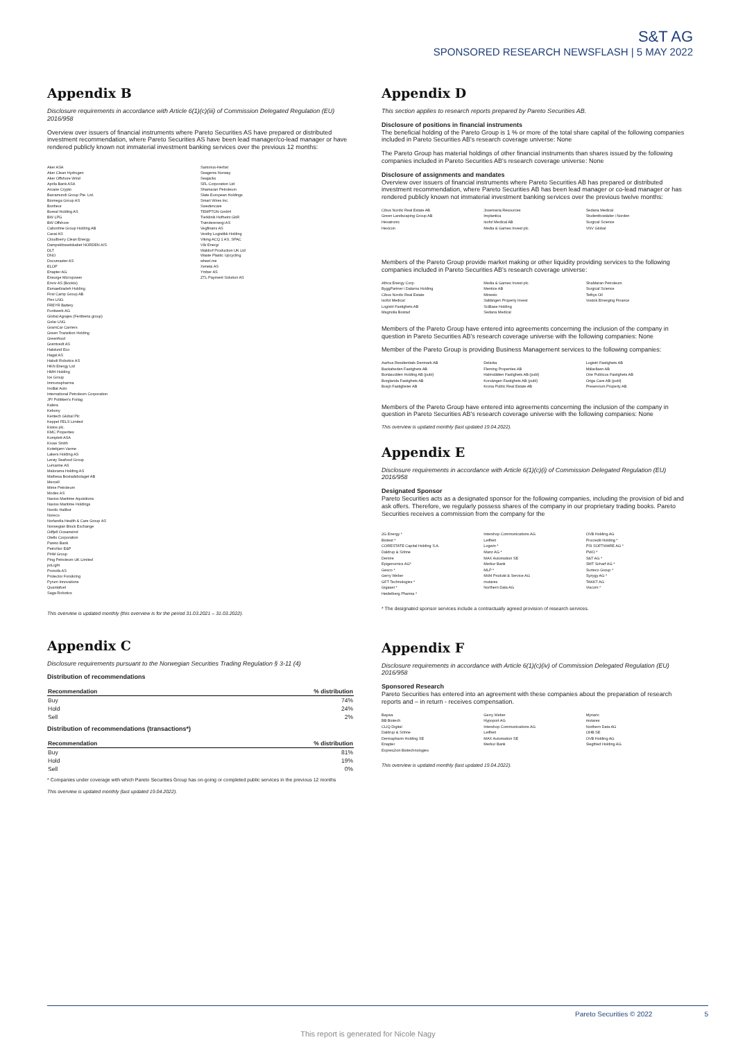S&T AG
SPONSORED RESEARCH NEWSFLASH | 5 MAY 2022
Appendix B
Disclosure requirements in accordance with Article 6(1)(c)(iii) of Commission Delegated Regulation (EU) 2016/958
Overview over issuers of financial instruments where Pareto Securities AS have prepared or distributed investment recommendation, where Pareto Securities AS have been lead manager/co-lead manager or have rendered publicly known not immaterial investment banking services over the previous 12 months:
Aker ASA
Aker Clean Hydrogen
Aker Offshore Wind
Aprila Bank ASA
Arcane Crypto
Barramundi Group Pte. Ltd.
Biomega Group AS
Bonheur
Boreal Holding AS
BW LPG
BW Offshore
Cabonline Group Holding AB
Cavai AS
Cloudberry Clean Energy
Dampskibsselskabet NORDEN A/S
DLT
DNO
Documaster AS
ELOP
Enapter AG
Ensurge Micropower
Enviv AS (Bookis)
Esmaeilzadeh Holding
First Camp Group AB
Flex LNG
FREYR Battery
Funkwerk AG
Global Agrajes (Fertiberia group)
Golar LNG
GramCar Carriers
Green Transition Holding
Greenfood
Grøntvedt AS
Halslund Eco
Hagal AS
Halodi Robotics AS
HKN Energy Ltd
HMH Holding
Ice Group
Immunopharma
InoBat Auto
International Petroleum Corporation
JP/ Politiken's Forlag
Kalera
Kebony
Kentech Global Plc
Keppel FELS Limited
Kistos plc.
KMC Properties
Komplett ASA
Kruse Smith
Kvitebjørn Varme
Lakers Holding AS
Lerøy Seafood Group
Lumarine AS
Malorama Holding AS
Mathesa Bostadsbolaget AB
Mercell
Mime Petroleum
Modex AS
Navios Maritime Aquisitions
Navios Maritime Holdings
Nordic Halibut
Noreco
Norlandia Health & Care Group AS
Norwegian Block Exchange
Odfjell Oceanwind
Otello Corporation
Pareto Bank
PetroNor E&P
PHM Group
Ping Petroleum UK Limited
poLight
Pronofa AS
Protector Forsikring
Pyrum Innovations
Quantafuel
Saga Robotics
Sartorius-Herbst
Seagems Norway
Seajacks
SFL Corporation Ltd
Shamaran Petroleum
Slate European Holdings
Smart Wires Inc.
Swedencare
TEMPTON GmbH
Tierklinik Hofheim GbR
Trønderenergi AS
Vegfinans AS
Vestby Logistikk Holding
Viking ACQ 1 AS, SPAC
Vår Energi
Waldorf Production UK Ltd
Waste Plastic Upcycling
wheel.me
Xeneta AS
Ymber AS
ZTL Payment Solution AS
This overview is updated monthly (this overview is for the period 31.03.2021 – 31.03.2022).
Appendix C
Disclosure requirements pursuant to the Norwegian Securities Trading Regulation § 3-11 (4)
Distribution of recommendations
| Recommendation | % distribution |
| --- | --- |
| Buy | 74% |
| Hold | 24% |
| Sell | 2% |
Distribution of recommendations (transactions*)
| Recommendation | % distribution |
| --- | --- |
| Buy | 81% |
| Hold | 19% |
| Sell | 0% |
* Companies under coverage with which Pareto Securities Group has on-going or completed public services in the previous 12 months
This overview is updated monthly (last updated 19.04.2022).
Appendix D
This section applies to research reports prepared by Pareto Securities AB.
Disclosure of positions in financial instruments
The beneficial holding of the Pareto Group is 1 % or more of the total share capital of the following companies included in Pareto Securities AB's research coverage universe: None
The Pareto Group has material holdings of other financial instruments than shares issued by the following companies included in Pareto Securities AB's research coverage universe: None
Disclosure of assignments and mandates
Overview over issuers of financial instruments where Pareto Securities AB has prepared or distributed investment recommendation, where Pareto Securities AB has been lead manager or co-lead manager or has rendered publicly known not immaterial investment banking services over the previous twelve months:
Cibus Nordic Real Estate AB
Green Landscaping Group AB
Hexatronic
Hexicon
Josemaria Resources
Implantica
Isofol Medical AB
Media & Games Invest plc.
Sedana Medical
Studentbostäder i Norden
Surgical Science
VNV Global
Members of the Pareto Group provide market making or other liquidity providing services to the following companies included in Pareto Securities AB's research coverage universe:
Africa Energy Corp.
ByggPartner i Dalarna Holding
Cibus Nordic Real Estate
Isofol Medical
Logistri Fastighets AB
Magnolia Bostad
Media & Games Invest plc.
Mentice AB
Minesto
Saltängen Property Invest
SciBase Holding
Sedana Medical
ShaMaran Petroleum
Surgical Science
Tethys Oil
Vostok Emerging Finance
Members of the Pareto Group have entered into agreements concerning the inclusion of the company in question in Pareto Securities AB's research coverage universe with the following companies: None
Member of the Pareto Group is providing Business Management services to the following companies:
Aarhus Residentials Denmark AB
Backaheden Fastighets AB
Bonäsudden Holding AB (publ)
Borglanda Fastighets AB
Bosjö Fastigheter AB
Delarka
Fleming Properties AB
Halmslätten Fastighets AB (publ)
Korsängen Fastighets AB (publ)
Krona Public Real Estate AB
Logistri Fastighets AB
Mälaråsen AB
One Publicus Fastighets AB
Origa Care AB (publ)
Preservium Property AB
Members of the Pareto Group have entered into agreements concerning the inclusion of the company in question in Pareto Securities AB's research coverage universe with the following companies: None
This overview is updated monthly (last updated 19.04.2022).
Appendix E
Disclosure requirements in accordance with Article 6(1)(c)(i) of Commission Delegated Regulation (EU) 2016/958
Designated Sponsor
Pareto Securities acts as a designated sponsor for the following companies, including the provision of bid and ask offers. Therefore, we regularly possess shares of the company in our proprietary trading books. Pareto Securities receives a commission from the company for the
2G Energy *
Biotest *
CORESTATE Capital Holding S.A.
Daldrup & Söhne
Demire
Epigenomics AG*
Gesco *
Gerry Weber
GFT Technologies *
Gigaset *
Heidelberg Pharma *
Intershop Communications AG
Leifheit
Logwin *
Manz AG *
MAX Automation SE
Merkur Bank
MLP *
Mühl Produkt & Service AG
mutares
Northern Data AG
OVB Holding AG
Procredit Holding *
PSI SOFTWARE AG *
PWO *
S&T AG *
SMT Scharf AG *
Surteco Group *
Syzygy AG *
TAKKT AG
Viscom *
* The designated sponsor services include a contractually agreed provision of research services.
Appendix F
Disclosure requirements in accordance with Article 6(1)(c)(iv) of Commission Delegated Regulation (EU) 2016/958
Sponsored Research
Pareto Securities has entered into an agreement with these companies about the preparation of research reports and – in return - receives compensation.
Baywa
BB Biotech
CLIQ Digital
Daldrup & Söhne
Dermapharm Holding SE
Enapter
Expres2ion Biotechnologies
Gerry Weber
Hypoport AG
Intershop Communications AG
Leifheit
MAX Automation SE
Merkur Bank
Mynaric
mutares
Northern Data AG
OHB SE
OVB Holding AG
Siegfried Holding AG
This overview is updated monthly (last updated 19.04.2022).
Pareto Securities © 2022 5
This report is generated for Nicole Nagy